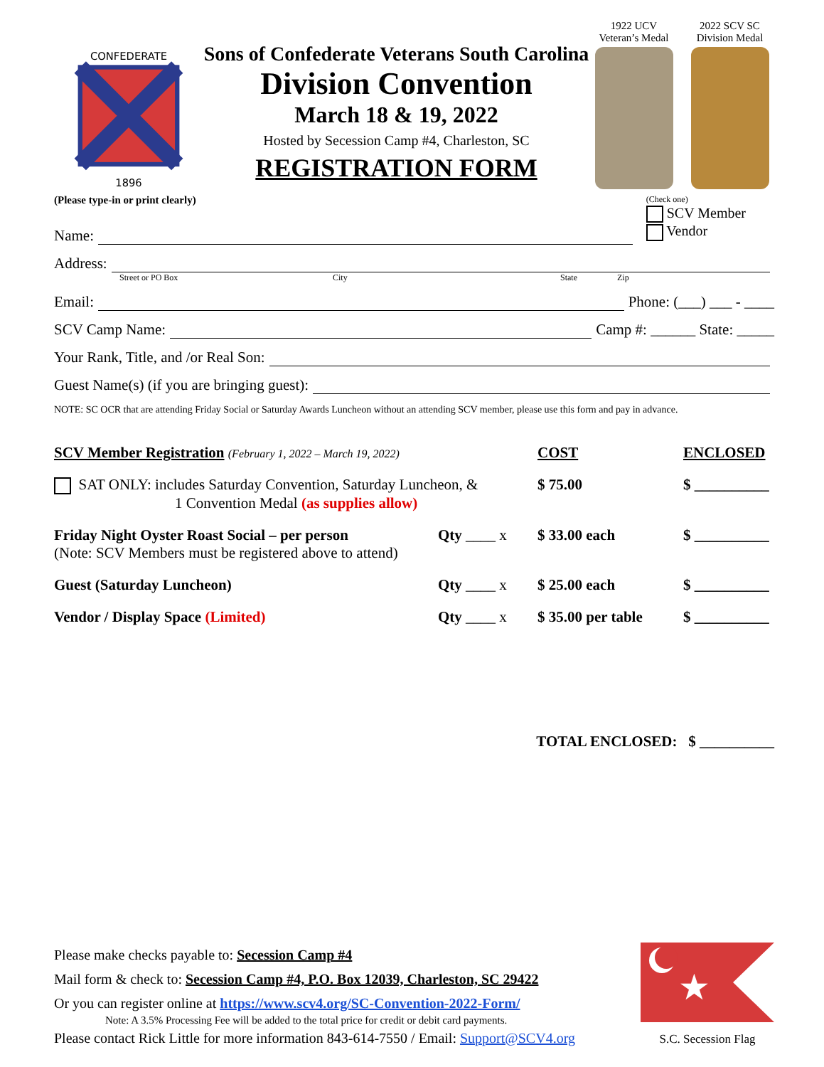CONFEDERATE
1896
Sons of Confederate Veterans South Carolina
Division Convention
March 18 & 19, 2022
Hosted by Secession Camp #4, Charleston, SC
REGISTRATION FORM
1922 UCV
Veteran’s Medal
2022 SCV SC
Division Medal
(Please type-in or print clearly)
(Check one)
SCV Member
Vendor
Name:
Address:
Street or PO Box City State Zip
Email: Phone: (___) ___ - ____
SCV Camp Name: Camp #: ______ State: _____
Your Rank, Title, and /or Real Son:
Guest Name(s) (if you are bringing guest):
NOTE: SC OCR that are attending Friday Social or Saturday Awards Luncheon without an attending SCV member, please use this form and pay in advance.
SCV Member Registration (February 1, 2022 – March 19, 2022) COST ENCLOSED
SAT ONLY: includes Saturday Convention, Saturday Luncheon, &
1 Convention Medal (as supplies allow) $ 75.00 $ __________
Friday Night Oyster Roast Social – per person
(Note: SCV Members must be registered above to attend) Qty ____ x $ 33.00 each $ __________
Guest (Saturday Luncheon) Qty ____ x $ 25.00 each $ __________
Vendor / Display Space (Limited) Qty ____ x $ 35.00 per table $ __________
TOTAL ENCLOSED: $ __________
Please make checks payable to: Secession Camp #4
Mail form & check to: Secession Camp #4, P.O. Box 12039, Charleston, SC 29422
Or you can register online at https://www.scv4.org/SC-Convention-2022-Form/
Note: A 3.5% Processing Fee will be added to the total price for credit or debit card payments.
Please contact Rick Little for more information 843-614-7550 / Email: Support@SCV4.org
★
S.C. Secession Flag